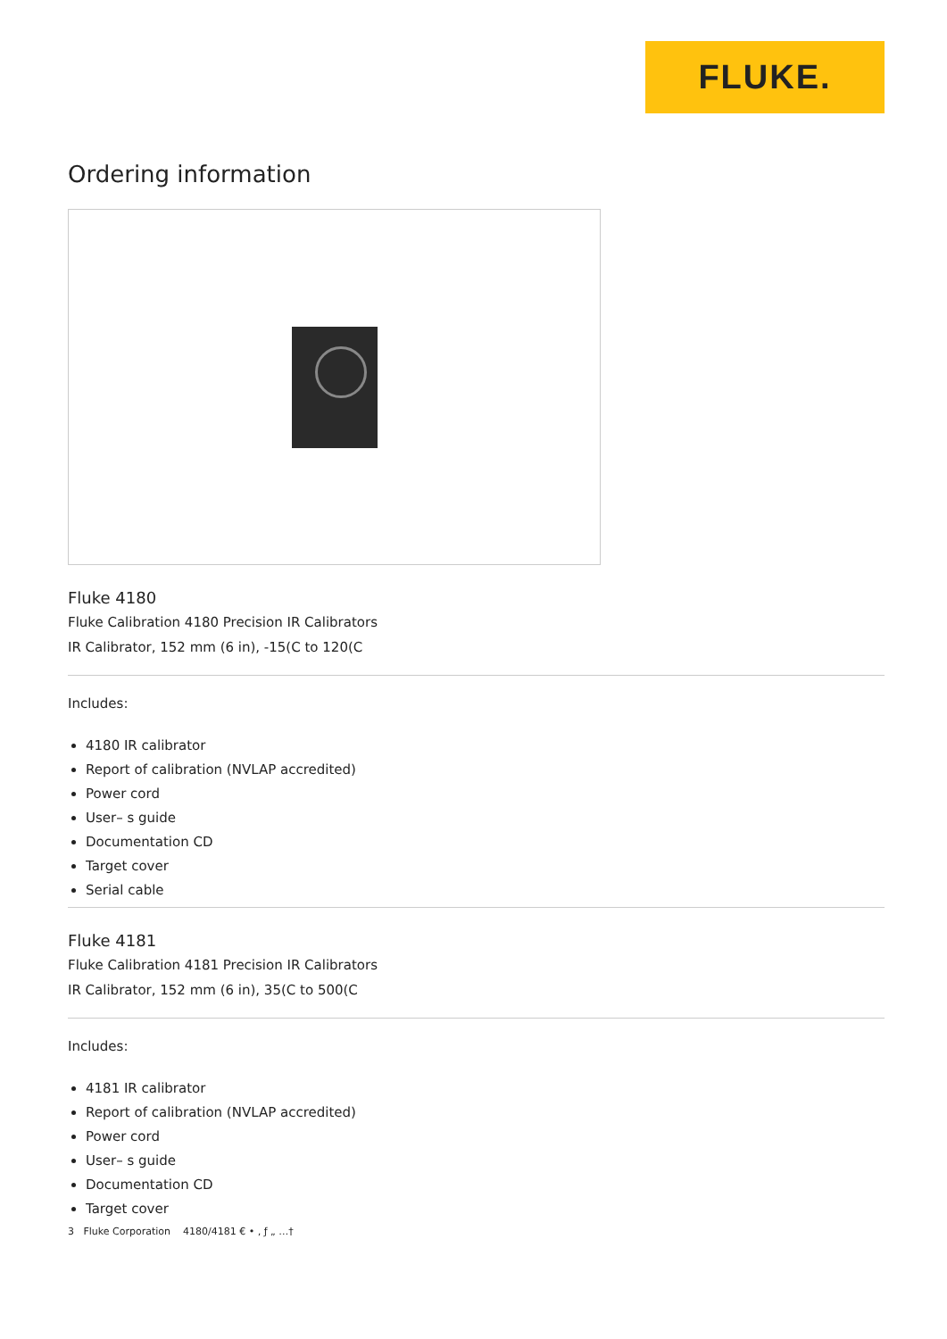FLUKE.
Ordering information
Fluke 4180
Fluke Calibration 4180 Precision IR Calibrators
IR Calibrator, 152 mm (6 in), -15(C to 120(C
Includes:
4180 IR calibrator
Report of calibration (NVLAP accredited)
Power cord
User– s guide
Documentation CD
Target cover
Serial cable
Fluke 4181
Fluke Calibration 4181 Precision IR Calibrators
IR Calibrator, 152 mm (6 in), 35(C to 500(C
Includes:
4181 IR calibrator
Report of calibration (NVLAP accredited)
Power cord
User– s guide
Documentation CD
Target cover
3 Fluke Corporation 4180/4181 € • ‚ ƒ „ …†